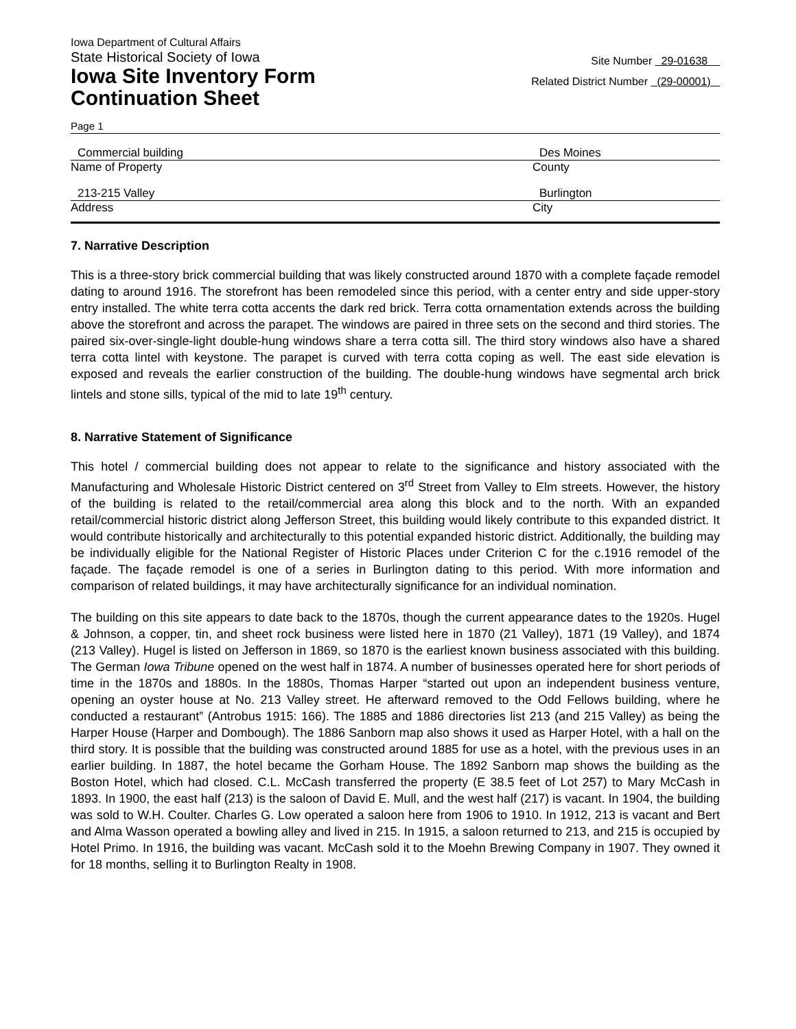Iowa Department of Cultural Affairs
State Historical Society of Iowa
Iowa Site Inventory Form
Continuation Sheet
Site Number 29-01638
Related District Number (29-00001)
Page 1
Commercial building
Name of Property
Des Moines
County
213-215 Valley
Address
Burlington
City
7. Narrative Description
This is a three-story brick commercial building that was likely constructed around 1870 with a complete façade remodel dating to around 1916. The storefront has been remodeled since this period, with a center entry and side upper-story entry installed. The white terra cotta accents the dark red brick. Terra cotta ornamentation extends across the building above the storefront and across the parapet. The windows are paired in three sets on the second and third stories. The paired six-over-single-light double-hung windows share a terra cotta sill. The third story windows also have a shared terra cotta lintel with keystone. The parapet is curved with terra cotta coping as well. The east side elevation is exposed and reveals the earlier construction of the building. The double-hung windows have segmental arch brick lintels and stone sills, typical of the mid to late 19<sup>th</sup> century.
8. Narrative Statement of Significance
This hotel / commercial building does not appear to relate to the significance and history associated with the Manufacturing and Wholesale Historic District centered on 3<sup>rd</sup> Street from Valley to Elm streets. However, the history of the building is related to the retail/commercial area along this block and to the north. With an expanded retail/commercial historic district along Jefferson Street, this building would likely contribute to this expanded district. It would contribute historically and architecturally to this potential expanded historic district. Additionally, the building may be individually eligible for the National Register of Historic Places under Criterion C for the c.1916 remodel of the façade. The façade remodel is one of a series in Burlington dating to this period. With more information and comparison of related buildings, it may have architecturally significance for an individual nomination.
The building on this site appears to date back to the 1870s, though the current appearance dates to the 1920s. Hugel & Johnson, a copper, tin, and sheet rock business were listed here in 1870 (21 Valley), 1871 (19 Valley), and 1874 (213 Valley). Hugel is listed on Jefferson in 1869, so 1870 is the earliest known business associated with this building. The German Iowa Tribune opened on the west half in 1874. A number of businesses operated here for short periods of time in the 1870s and 1880s. In the 1880s, Thomas Harper “started out upon an independent business venture, opening an oyster house at No. 213 Valley street. He afterward removed to the Odd Fellows building, where he conducted a restaurant” (Antrobus 1915: 166). The 1885 and 1886 directories list 213 (and 215 Valley) as being the Harper House (Harper and Dombough). The 1886 Sanborn map also shows it used as Harper Hotel, with a hall on the third story. It is possible that the building was constructed around 1885 for use as a hotel, with the previous uses in an earlier building. In 1887, the hotel became the Gorham House. The 1892 Sanborn map shows the building as the Boston Hotel, which had closed. C.L. McCash transferred the property (E 38.5 feet of Lot 257) to Mary McCash in 1893. In 1900, the east half (213) is the saloon of David E. Mull, and the west half (217) is vacant. In 1904, the building was sold to W.H. Coulter. Charles G. Low operated a saloon here from 1906 to 1910. In 1912, 213 is vacant and Bert and Alma Wasson operated a bowling alley and lived in 215. In 1915, a saloon returned to 213, and 215 is occupied by Hotel Primo. In 1916, the building was vacant. McCash sold it to the Moehn Brewing Company in 1907. They owned it for 18 months, selling it to Burlington Realty in 1908.